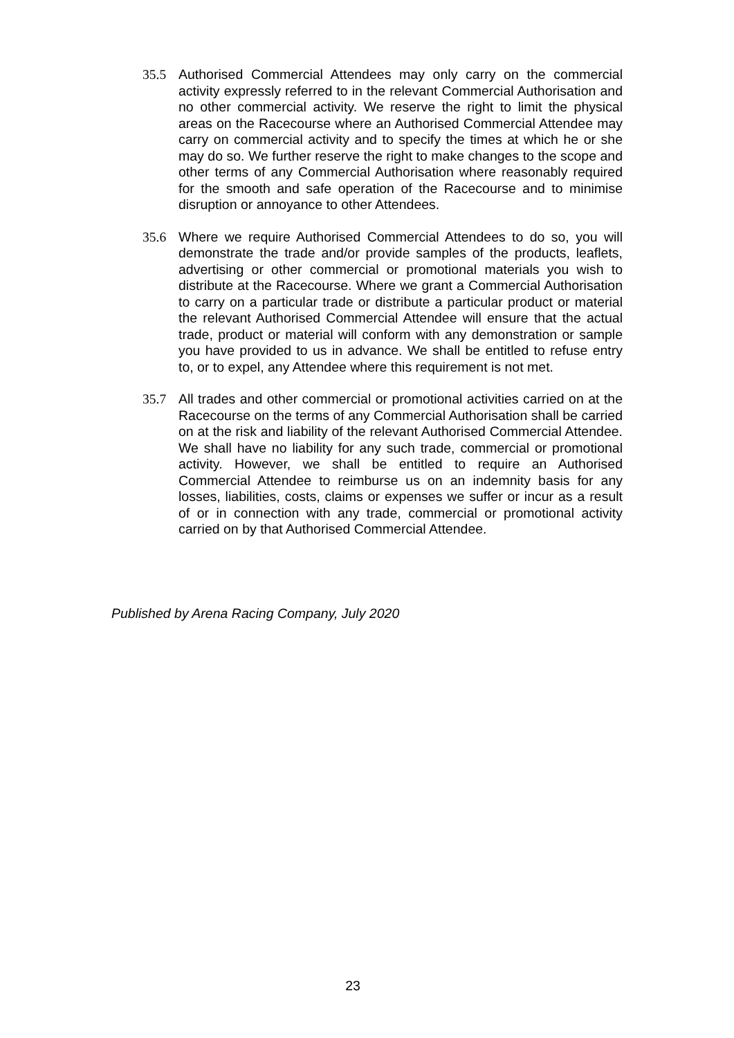35.5 Authorised Commercial Attendees may only carry on the commercial activity expressly referred to in the relevant Commercial Authorisation and no other commercial activity. We reserve the right to limit the physical areas on the Racecourse where an Authorised Commercial Attendee may carry on commercial activity and to specify the times at which he or she may do so. We further reserve the right to make changes to the scope and other terms of any Commercial Authorisation where reasonably required for the smooth and safe operation of the Racecourse and to minimise disruption or annoyance to other Attendees.
35.6 Where we require Authorised Commercial Attendees to do so, you will demonstrate the trade and/or provide samples of the products, leaflets, advertising or other commercial or promotional materials you wish to distribute at the Racecourse. Where we grant a Commercial Authorisation to carry on a particular trade or distribute a particular product or material the relevant Authorised Commercial Attendee will ensure that the actual trade, product or material will conform with any demonstration or sample you have provided to us in advance. We shall be entitled to refuse entry to, or to expel, any Attendee where this requirement is not met.
35.7 All trades and other commercial or promotional activities carried on at the Racecourse on the terms of any Commercial Authorisation shall be carried on at the risk and liability of the relevant Authorised Commercial Attendee. We shall have no liability for any such trade, commercial or promotional activity. However, we shall be entitled to require an Authorised Commercial Attendee to reimburse us on an indemnity basis for any losses, liabilities, costs, claims or expenses we suffer or incur as a result of or in connection with any trade, commercial or promotional activity carried on by that Authorised Commercial Attendee.
Published by Arena Racing Company, July 2020
23